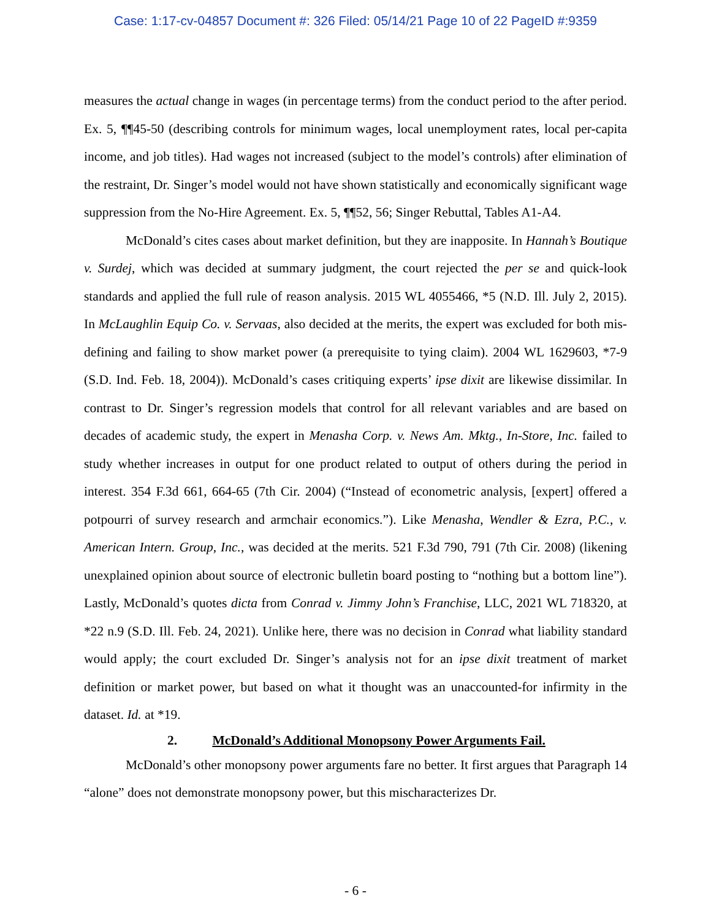Case: 1:17-cv-04857 Document #: 326 Filed: 05/14/21 Page 10 of 22 PageID #:9359
measures the actual change in wages (in percentage terms) from the conduct period to the after period. Ex. 5, ¶¶45-50 (describing controls for minimum wages, local unemployment rates, local per-capita income, and job titles). Had wages not increased (subject to the model’s controls) after elimination of the restraint, Dr. Singer’s model would not have shown statistically and economically significant wage suppression from the No-Hire Agreement. Ex. 5, ¶¶52, 56; Singer Rebuttal, Tables A1-A4.
McDonald’s cites cases about market definition, but they are inapposite. In Hannah’s Boutique v. Surdej, which was decided at summary judgment, the court rejected the per se and quick-look standards and applied the full rule of reason analysis. 2015 WL 4055466, *5 (N.D. Ill. July 2, 2015). In McLaughlin Equip Co. v. Servaas, also decided at the merits, the expert was excluded for both mis-defining and failing to show market power (a prerequisite to tying claim). 2004 WL 1629603, *7-9 (S.D. Ind. Feb. 18, 2004)). McDonald’s cases critiquing experts’ ipse dixit are likewise dissimilar. In contrast to Dr. Singer’s regression models that control for all relevant variables and are based on decades of academic study, the expert in Menasha Corp. v. News Am. Mktg., In-Store, Inc. failed to study whether increases in output for one product related to output of others during the period in interest. 354 F.3d 661, 664-65 (7th Cir. 2004) (“Instead of econometric analysis, [expert] offered a potpourri of survey research and armchair economics.”). Like Menasha, Wendler & Ezra, P.C., v. American Intern. Group, Inc., was decided at the merits. 521 F.3d 790, 791 (7th Cir. 2008) (likening unexplained opinion about source of electronic bulletin board posting to “nothing but a bottom line”). Lastly, McDonald’s quotes dicta from Conrad v. Jimmy John’s Franchise, LLC, 2021 WL 718320, at *22 n.9 (S.D. Ill. Feb. 24, 2021). Unlike here, there was no decision in Conrad what liability standard would apply; the court excluded Dr. Singer’s analysis not for an ipse dixit treatment of market definition or market power, but based on what it thought was an unaccounted-for infirmity in the dataset. Id. at *19.
2. McDonald’s Additional Monopsony Power Arguments Fail.
McDonald’s other monopsony power arguments fare no better. It first argues that Paragraph 14 “alone” does not demonstrate monopsony power, but this mischaracterizes Dr.
- 6 -